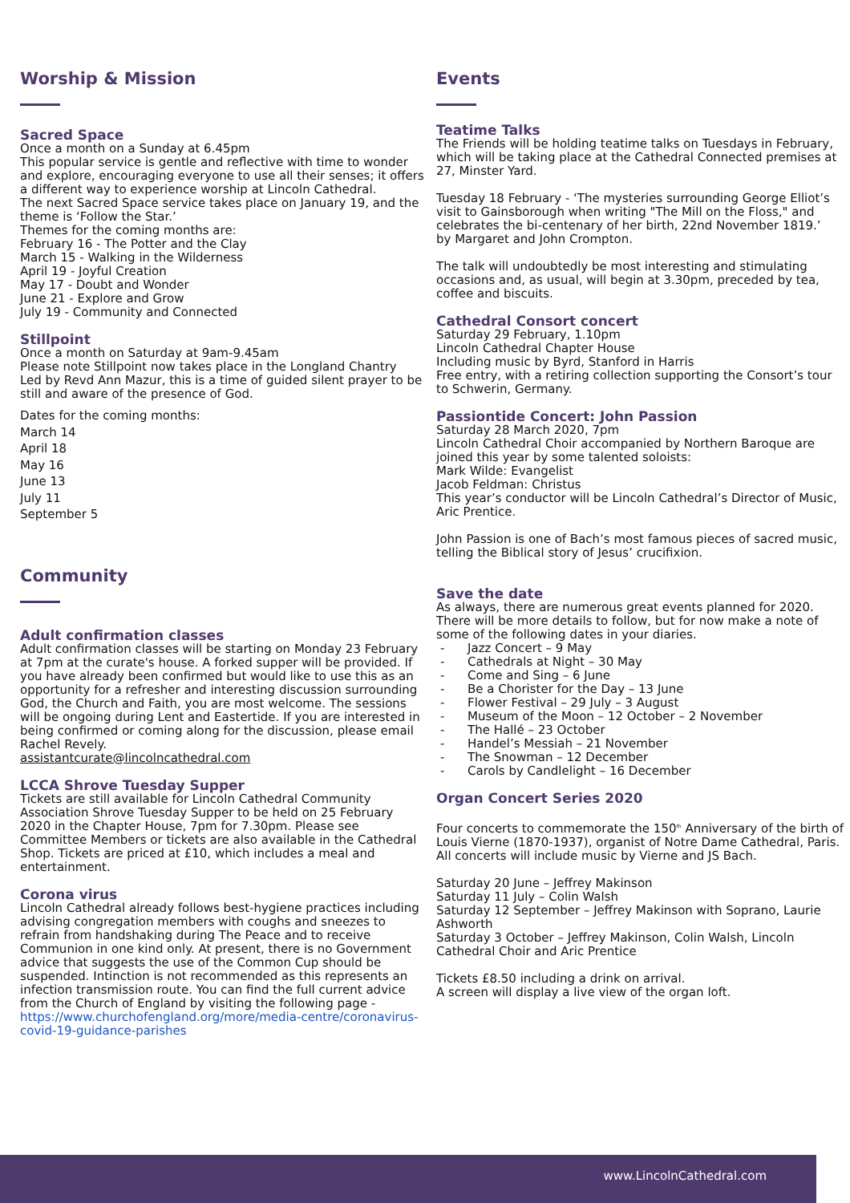Worship & Mission
Sacred Space
Once a month on a Sunday at 6.45pm
This popular service is gentle and reflective with time to wonder and explore, encouraging everyone to use all their senses; it offers a different way to experience worship at Lincoln Cathedral.
The next Sacred Space service takes place on January 19, and the theme is ‘Follow the Star.’
Themes for the coming months are:
February 16 - The Potter and the Clay
March 15 - Walking in the Wilderness
April 19 - Joyful Creation
May 17 - Doubt and Wonder
June 21 - Explore and Grow
July 19 - Community and Connected
Stillpoint
Once a month on Saturday at 9am-9.45am
Please note Stillpoint now takes place in the Longland Chantry
Led by Revd Ann Mazur, this is a time of guided silent prayer to be still and aware of the presence of God.
Dates for the coming months:
March 14
April 18
May 16
June 13
July 11
September 5
Community
Adult confirmation classes
Adult confirmation classes will be starting on Monday 23 February at 7pm at the curate's house. A forked supper will be provided. If you have already been confirmed but would like to use this as an opportunity for a refresher and interesting discussion surrounding God, the Church and Faith, you are most welcome. The sessions will be ongoing during Lent and Eastertide. If you are interested in being confirmed or coming along for the discussion, please email Rachel Revely.
assistantcurate@lincolncathedral.com
LCCA Shrove Tuesday Supper
Tickets are still available for Lincoln Cathedral Community Association Shrove Tuesday Supper to be held on 25 February 2020 in the Chapter House, 7pm for 7.30pm. Please see Committee Members or tickets are also available in the Cathedral Shop. Tickets are priced at £10, which includes a meal and entertainment.
Corona virus
Lincoln Cathedral already follows best-hygiene practices including advising congregation members with coughs and sneezes to refrain from handshaking during The Peace and to receive Communion in one kind only. At present, there is no Government advice that suggests the use of the Common Cup should be suspended. Intinction is not recommended as this represents an infection transmission route. You can find the full current advice from the Church of England by visiting the following page -
https://www.churchofengland.org/more/media-centre/coronavirus-covid-19-guidance-parishes
Events
Teatime Talks
The Friends will be holding teatime talks on Tuesdays in February, which will be taking place at the Cathedral Connected premises at 27, Minster Yard.
Tuesday 18 February - ‘The mysteries surrounding George Elliot’s visit to Gainsborough when writing "The Mill on the Floss," and celebrates the bi-centenary of her birth, 22nd November 1819.’
by Margaret and John Crompton.
The talk will undoubtedly be most interesting and stimulating occasions and, as usual, will begin at 3.30pm, preceded by tea, coffee and biscuits.
Cathedral Consort concert
Saturday 29 February, 1.10pm
Lincoln Cathedral Chapter House
Including music by Byrd, Stanford in Harris
Free entry, with a retiring collection supporting the Consort’s tour to Schwerin, Germany.
Passiontide Concert: John Passion
Saturday 28 March 2020, 7pm
Lincoln Cathedral Choir accompanied by Northern Baroque are joined this year by some talented soloists:
Mark Wilde: Evangelist
Jacob Feldman: Christus
This year’s conductor will be Lincoln Cathedral’s Director of Music, Aric Prentice.
John Passion is one of Bach’s most famous pieces of sacred music, telling the Biblical story of Jesus’ crucifixion.
Save the date
As always, there are numerous great events planned for 2020. There will be more details to follow, but for now make a note of some of the following dates in your diaries.
- Jazz Concert – 9 May
- Cathedrals at Night – 30 May
- Come and Sing – 6 June
- Be a Chorister for the Day – 13 June
- Flower Festival – 29 July – 3 August
- Museum of the Moon – 12 October – 2 November
- The Hallé – 23 October
- Handel’s Messiah – 21 November
- The Snowman – 12 December
- Carols by Candlelight – 16 December
Organ Concert Series 2020
Four concerts to commemorate the 150<sup>th</sup> Anniversary of the birth of Louis Vierne (1870-1937), organist of Notre Dame Cathedral, Paris.
All concerts will include music by Vierne and JS Bach.
Saturday 20 June – Jeffrey Makinson
Saturday 11 July – Colin Walsh
Saturday 12 September – Jeffrey Makinson with Soprano, Laurie Ashworth
Saturday 3 October – Jeffrey Makinson, Colin Walsh, Lincoln Cathedral Choir and Aric Prentice
Tickets £8.50 including a drink on arrival.
A screen will display a live view of the organ loft.
www.LincolnCathedral.com